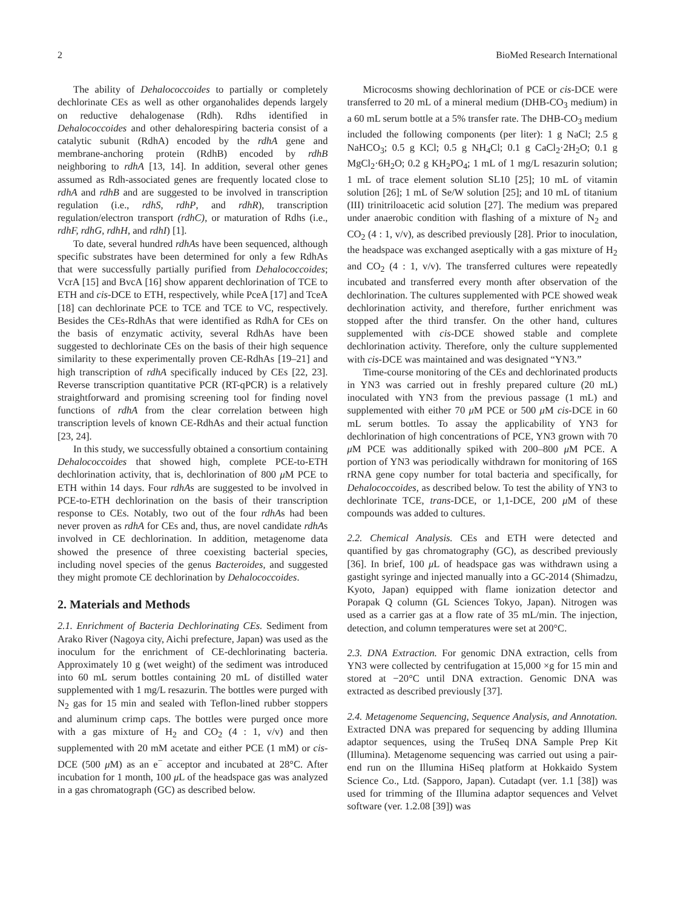2 BioMed Research International
The ability of Dehalococcoides to partially or completely dechlorinate CEs as well as other organohalides depends largely on reductive dehalogenase (Rdh). Rdhs identified in Dehalococcoides and other dehalorespiring bacteria consist of a catalytic subunit (RdhA) encoded by the rdhA gene and membrane-anchoring protein (RdhB) encoded by rdhB neighboring to rdhA [13, 14]. In addition, several other genes assumed as Rdh-associated genes are frequently located close to rdhA and rdhB and are suggested to be involved in transcription regulation (i.e., rdhS, rdhP, and rdhR), transcription regulation/electron transport (rdhC), or maturation of Rdhs (i.e., rdhF, rdhG, rdhH, and rdhI) [1].
To date, several hundred rdhAs have been sequenced, although specific substrates have been determined for only a few RdhAs that were successfully partially purified from Dehalococcoides; VcrA [15] and BvcA [16] show apparent dechlorination of TCE to ETH and cis-DCE to ETH, respectively, while PceA [17] and TceA [18] can dechlorinate PCE to TCE and TCE to VC, respectively. Besides the CEs-RdhAs that were identified as RdhA for CEs on the basis of enzymatic activity, several RdhAs have been suggested to dechlorinate CEs on the basis of their high sequence similarity to these experimentally proven CE-RdhAs [19–21] and high transcription of rdhA specifically induced by CEs [22, 23]. Reverse transcription quantitative PCR (RT-qPCR) is a relatively straightforward and promising screening tool for finding novel functions of rdhA from the clear correlation between high transcription levels of known CE-RdhAs and their actual function [23, 24].
In this study, we successfully obtained a consortium containing Dehalococcoides that showed high, complete PCE-to-ETH dechlorination activity, that is, dechlorination of 800 μ M PCE to ETH within 14 days. Four rdhAs are suggested to be involved in PCE-to-ETH dechlorination on the basis of their transcription response to CEs. Notably, two out of the four rdhAs had been never proven as rdhA for CEs and, thus, are novel candidate rdhAs involved in CE dechlorination. In addition, metagenome data showed the presence of three coexisting bacterial species, including novel species of the genus Bacteroides, and suggested they might promote CE dechlorination by Dehalococcoides.
2. Materials and Methods
2.1. Enrichment of Bacteria Dechlorinating CEs. Sediment from Arako River (Nagoya city, Aichi prefecture, Japan) was used as the inoculum for the enrichment of CE-dechlorinating bacteria. Approximately 10 g (wet weight) of the sediment was introduced into 60 mL serum bottles containing 20 mL of distilled water supplemented with 1 mg/L resazurin. The bottles were purged with N<sub>2</sub> gas for 15 min and sealed with Teflon-lined rubber stoppers and aluminum crimp caps. The bottles were purged once more with a gas mixture of H<sub>2</sub> and CO<sub>2</sub> (4 : 1, v/v) and then supplemented with 20 mM acetate and either PCE (1 mM) or cis-DCE (500 μ M) as an e<sup>−</sup> acceptor and incubated at 28°C. After incubation for 1 month, 100 μ L of the headspace gas was analyzed in a gas chromatograph (GC) as described below.
Microcosms showing dechlorination of PCE or cis-DCE were transferred to 20 mL of a mineral medium (DHB-CO<sub>3</sub> medium) in a 60 mL serum bottle at a 5% transfer rate. The DHB-CO<sub>3</sub> medium included the following components (per liter): 1 g NaCl; 2.5 g NaHCO<sub>3</sub>; 0.5 g KCl; 0.5 g NH<sub>4</sub>Cl; 0.1 g CaCl<sub>2</sub>·2H<sub>2</sub>O; 0.1 g MgCl<sub>2</sub>·6H<sub>2</sub>O; 0.2 g KH<sub>2</sub>PO<sub>4</sub>; 1 mL of 1 mg/L resazurin solution; 1 mL of trace element solution SL10 [25]; 10 mL of vitamin solution [26]; 1 mL of Se/W solution [25]; and 10 mL of titanium (III) trinitriloacetic acid solution [27]. The medium was prepared under anaerobic condition with flashing of a mixture of N<sub>2</sub> and CO<sub>2</sub> (4 : 1, v/v), as described previously [28]. Prior to inoculation, the headspace was exchanged aseptically with a gas mixture of H<sub>2</sub> and CO<sub>2</sub> (4 : 1, v/v). The transferred cultures were repeatedly incubated and transferred every month after observation of the dechlorination. The cultures supplemented with PCE showed weak dechlorination activity, and therefore, further enrichment was stopped after the third transfer. On the other hand, cultures supplemented with cis-DCE showed stable and complete dechlorination activity. Therefore, only the culture supplemented with cis-DCE was maintained and was designated “YN3.”
Time-course monitoring of the CEs and dechlorinated products in YN3 was carried out in freshly prepared culture (20 mL) inoculated with YN3 from the previous passage (1 mL) and supplemented with either 70 μ M PCE or 500 μ M cis-DCE in 60 mL serum bottles. To assay the applicability of YN3 for dechlorination of high concentrations of PCE, YN3 grown with 70 μ M PCE was additionally spiked with 200–800 μ M PCE. A portion of YN3 was periodically withdrawn for monitoring of 16S rRNA gene copy number for total bacteria and specifically, for Dehalococcoides, as described below. To test the ability of YN3 to dechlorinate TCE, trans-DCE, or 1,1-DCE, 200 μ M of these compounds was added to cultures.
2.2. Chemical Analysis. CEs and ETH were detected and quantified by gas chromatography (GC), as described previously [36]. In brief, 100 μ L of headspace gas was withdrawn using a gastight syringe and injected manually into a GC-2014 (Shimadzu, Kyoto, Japan) equipped with flame ionization detector and Porapak Q column (GL Sciences Tokyo, Japan). Nitrogen was used as a carrier gas at a flow rate of 35 mL/min. The injection, detection, and column temperatures were set at 200°C.
2.3. DNA Extraction. For genomic DNA extraction, cells from YN3 were collected by centrifugation at 15,000 ×g for 15 min and stored at −20°C until DNA extraction. Genomic DNA was extracted as described previously [37].
2.4. Metagenome Sequencing, Sequence Analysis, and Annotation. Extracted DNA was prepared for sequencing by adding Illumina adaptor sequences, using the TruSeq DNA Sample Prep Kit (Illumina). Metagenome sequencing was carried out using a pair-end run on the Illumina HiSeq platform at Hokkaido System Science Co., Ltd. (Sapporo, Japan). Cutadapt (ver. 1.1 [38]) was used for trimming of the Illumina adaptor sequences and Velvet software (ver. 1.2.08 [39]) was